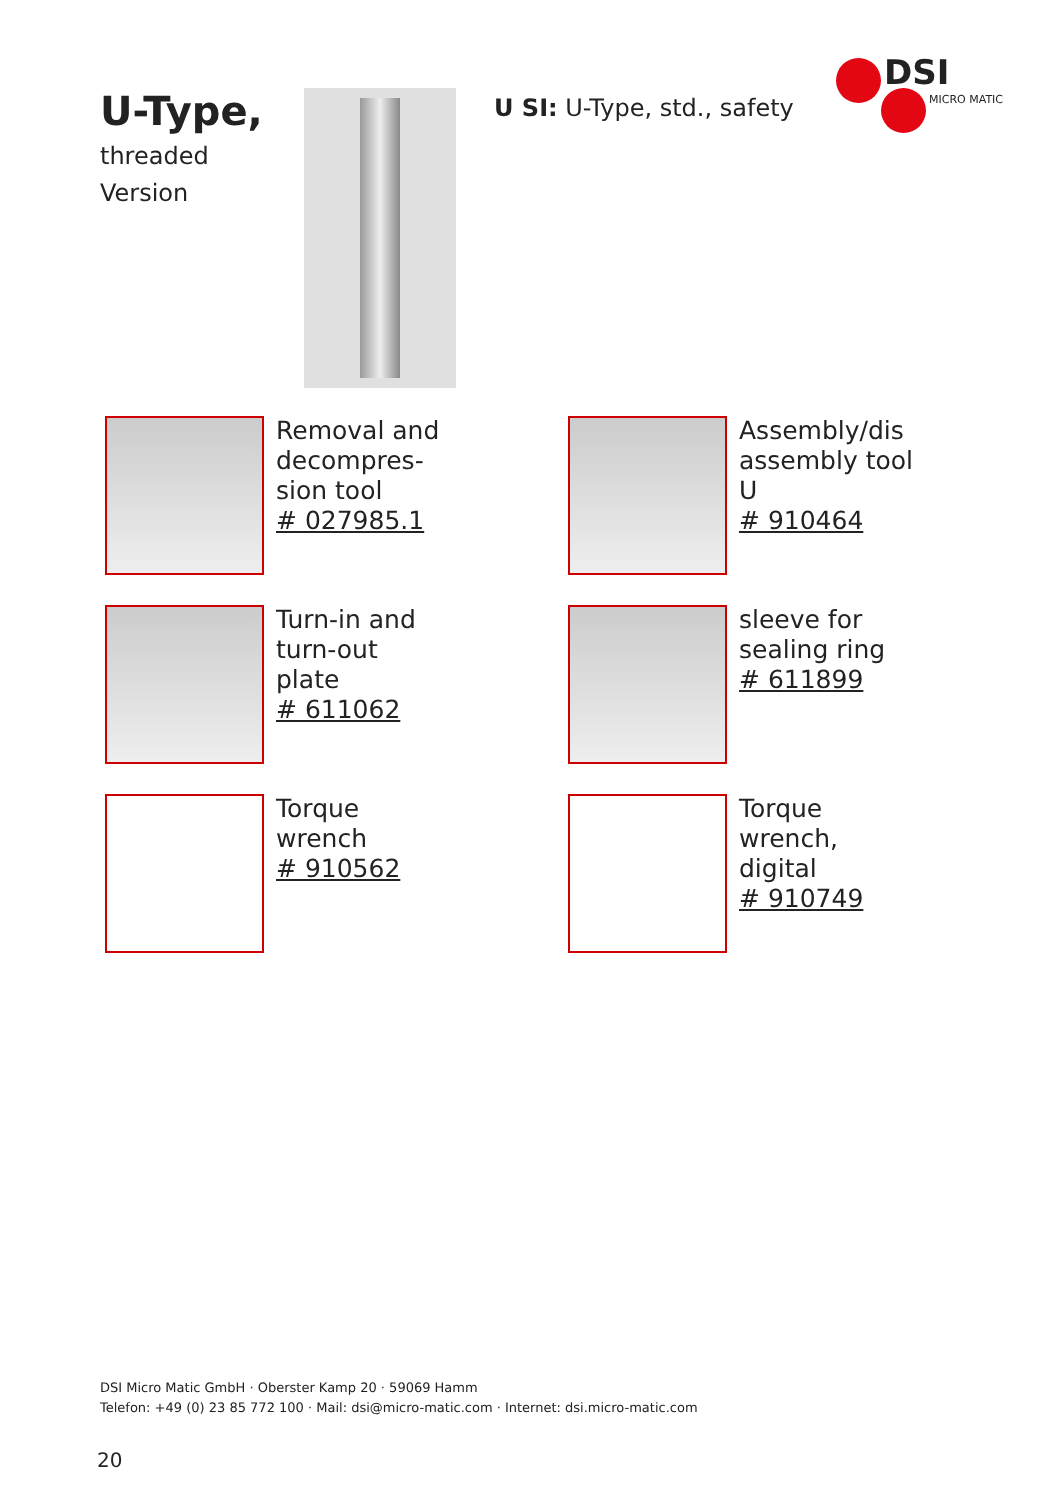U-Type,
threaded
Version
U SI: U-Type, std., safety
DSI
MICRO MATIC
Removal and
decompres-
sion tool
# 027985.1
Assembly/dis
assembly tool
U
# 910464
Turn-in and
turn-out
plate
# 611062
sleeve for
sealing ring
# 611899
Torque
wrench
# 910562
Torque
wrench,
digital
# 910749
DSI Micro Matic GmbH · Oberster Kamp 20 · 59069 Hamm
Telefon: +49 (0) 23 85 772 100 · Mail: dsi@micro-matic.com · Internet: dsi.micro-matic.com
20